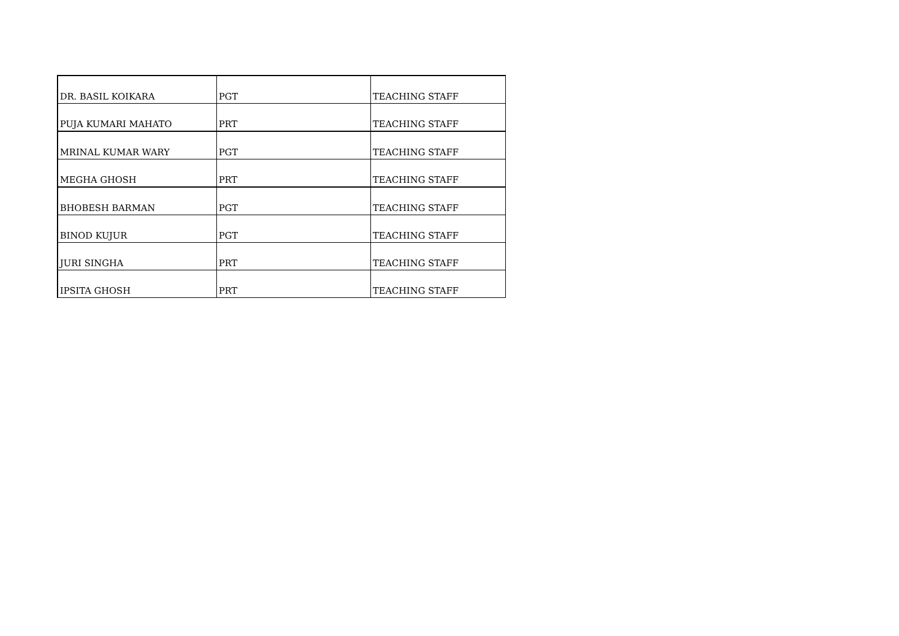| DR. BASIL KOIKARA | PGT | TEACHING STAFF |
| PUJA KUMARI MAHATO | PRT | TEACHING STAFF |
| MRINAL KUMAR WARY | PGT | TEACHING STAFF |
| MEGHA GHOSH | PRT | TEACHING STAFF |
| BHOBESH BARMAN | PGT | TEACHING STAFF |
| BINOD KUJUR | PGT | TEACHING STAFF |
| JURI SINGHA | PRT | TEACHING STAFF |
| IPSITA GHOSH | PRT | TEACHING STAFF |